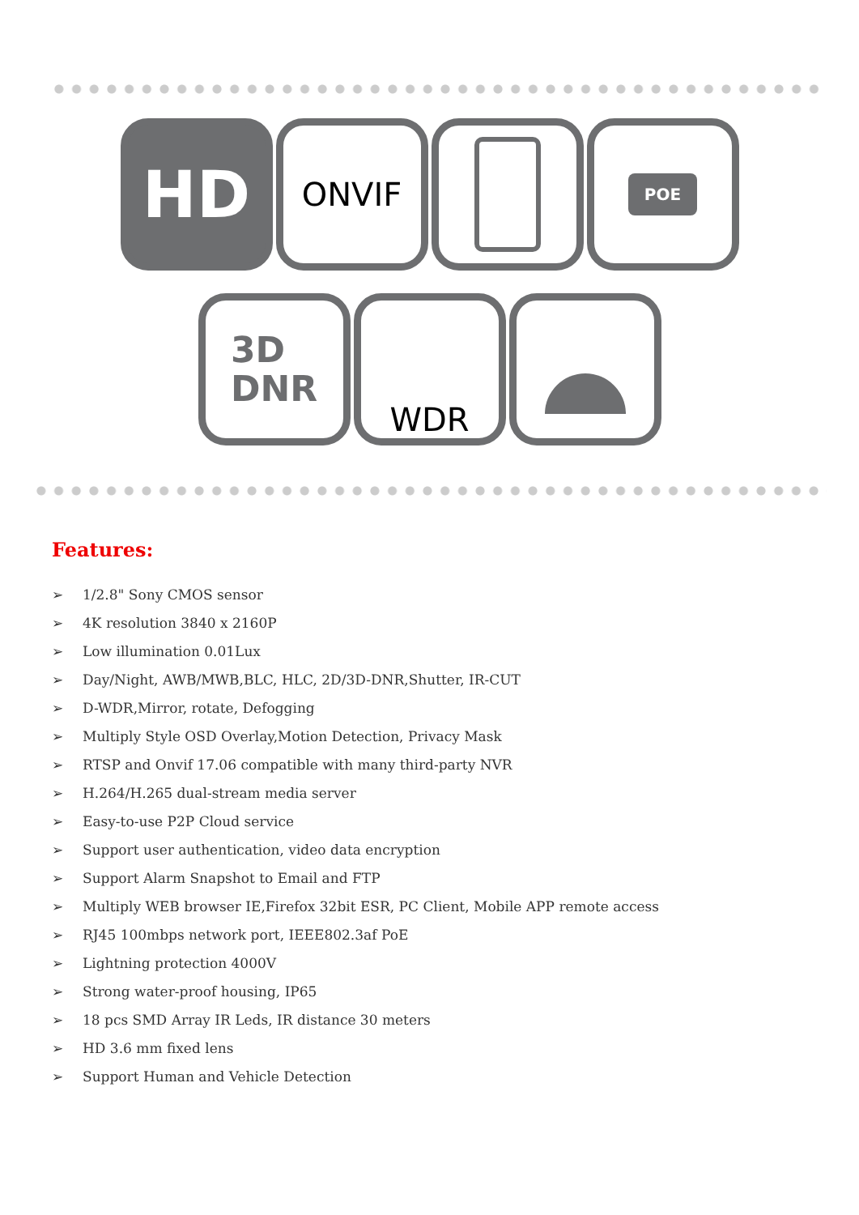HD
ONVIF
POE
3D
DNR
WDR
Features:
➢ 1/2.8" Sony CMOS sensor
➢ 4K resolution 3840 x 2160P
➢ Low illumination 0.01Lux
➢ Day/Night, AWB/MWB,BLC, HLC, 2D/3D-DNR,Shutter, IR-CUT
➢ D-WDR,Mirror, rotate, Defogging
➢ Multiply Style OSD Overlay,Motion Detection, Privacy Mask
➢ RTSP and Onvif 17.06 compatible with many third-party NVR
➢ H.264/H.265 dual-stream media server
➢ Easy-to-use P2P Cloud service
➢ Support user authentication, video data encryption
➢ Support Alarm Snapshot to Email and FTP
➢ Multiply WEB browser IE,Firefox 32bit ESR, PC Client, Mobile APP remote access
➢ RJ45 100mbps network port, IEEE802.3af PoE
➢ Lightning protection 4000V
➢ Strong water-proof housing, IP65
➢ 18 pcs SMD Array IR Leds, IR distance 30 meters
➢ HD 3.6 mm fixed lens
➢ Support Human and Vehicle Detection